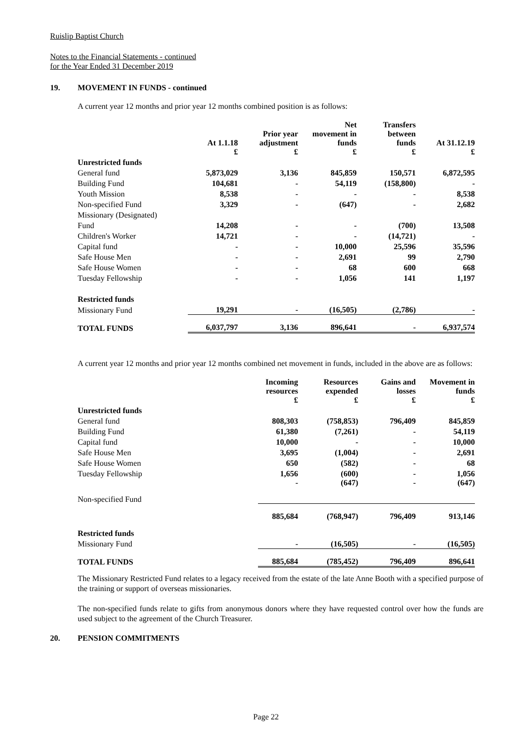Ruislip Baptist Church
Notes to the Financial Statements - continued
for the Year Ended 31 December 2019
19. MOVEMENT IN FUNDS - continued
A current year 12 months and prior year 12 months combined position is as follows:
| | At 1.1.18 £ | Prior year adjustment £ | Net movement in funds £ | Transfers between funds £ | At 31.12.19 £ |
| --- | --- | --- | --- | --- | --- |
| Unrestricted funds | | | | | |
| General fund | 5,873,029 | 3,136 | 845,859 | 150,571 | 6,872,595 |
| Building Fund | 104,681 | - | 54,119 | (158,800) | - |
| Youth Mission | 8,538 | - | - | - | 8,538 |
| Non-specified Fund | 3,329 | - | (647) | - | 2,682 |
| Missionary (Designated) | | | | | |
| Fund | 14,208 | - | - | (700) | 13,508 |
| Children's Worker | 14,721 | - | - | (14,721) | - |
| Capital fund | - | - | 10,000 | 25,596 | 35,596 |
| Safe House Men | - | - | 2,691 | 99 | 2,790 |
| Safe House Women | - | - | 68 | 600 | 668 |
| Tuesday Fellowship | - | - | 1,056 | 141 | 1,197 |
| Restricted funds | | | | | |
| Missionary Fund | 19,291 | - | (16,505) | (2,786) | - |
| TOTAL FUNDS | 6,037,797 | 3,136 | 896,641 | - | 6,937,574 |
A current year 12 months and prior year 12 months combined net movement in funds, included in the above are as follows:
| | Incoming resources £ | Resources expended £ | Gains and losses £ | Movement in funds £ |
| --- | --- | --- | --- | --- |
| Unrestricted funds | | | | |
| General fund | 808,303 | (758,853) | 796,409 | 845,859 |
| Building Fund | 61,380 | (7,261) | - | 54,119 |
| Capital fund | 10,000 | - | - | 10,000 |
| Safe House Men | 3,695 | (1,004) | - | 2,691 |
| Safe House Women | 650 | (582) | - | 68 |
| Tuesday Fellowship | 1,656 | (600) | - | 1,056 |
| Non-specified Fund | - | (647) | - | (647) |
| | 885,684 | (768,947) | 796,409 | 913,146 |
| Restricted funds | | | | |
| Missionary Fund | - | (16,505) | - | (16,505) |
| TOTAL FUNDS | 885,684 | (785,452) | 796,409 | 896,641 |
The Missionary Restricted Fund relates to a legacy received from the estate of the late Anne Booth with a specified purpose of the training or support of overseas missionaries.
The non-specified funds relate to gifts from anonymous donors where they have requested control over how the funds are used subject to the agreement of the Church Treasurer.
20. PENSION COMMITMENTS
Page 22